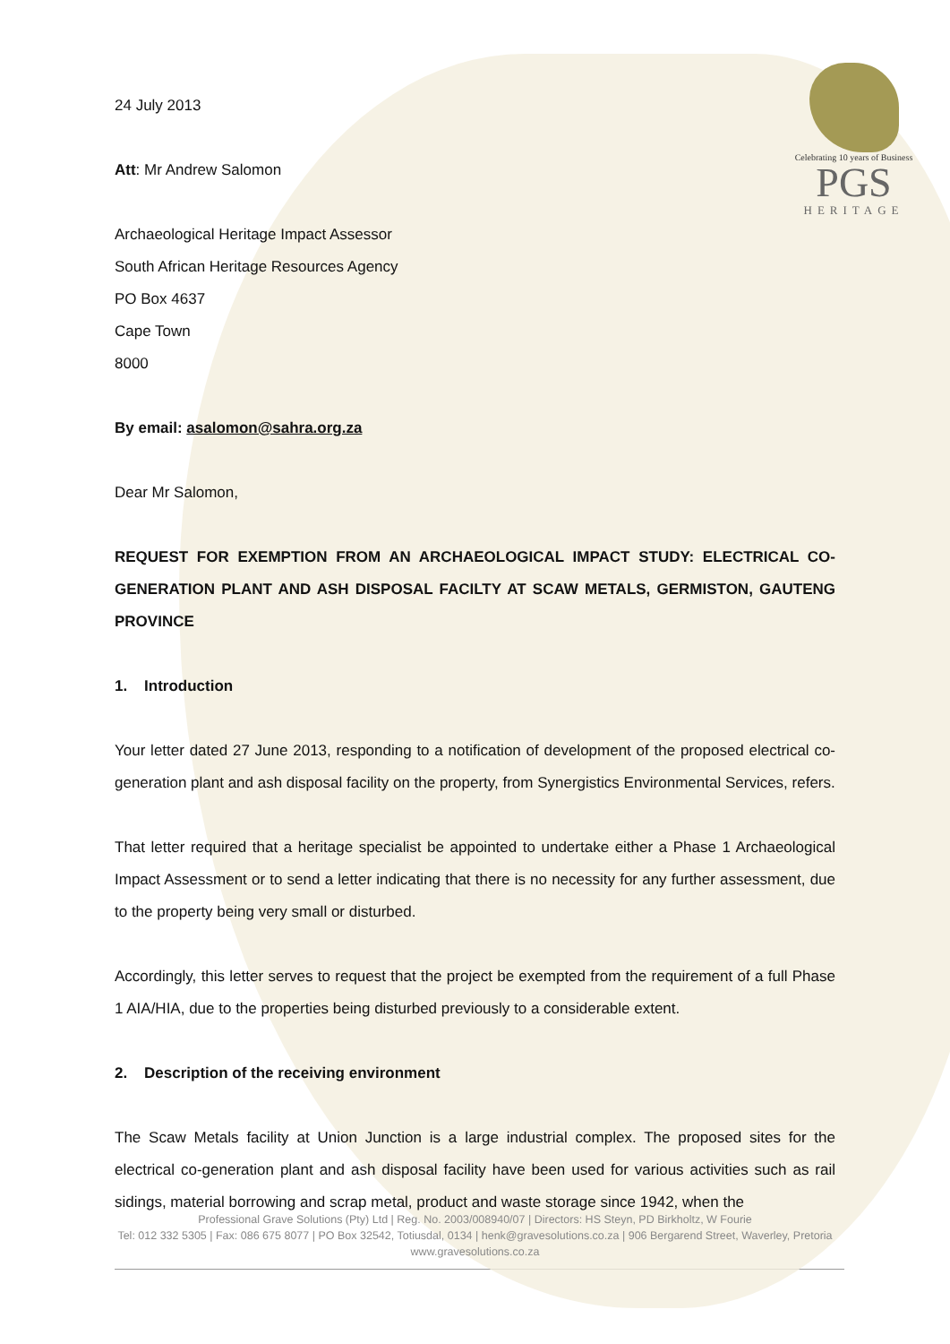Celebrating 10 years of Business
PGS
HERITAGE
24 July 2013
Att: Mr Andrew Salomon
Archaeological Heritage Impact Assessor
South African Heritage Resources Agency
PO Box 4637
Cape Town
8000
By email: asalomon@sahra.org.za
Dear Mr Salomon,
REQUEST FOR EXEMPTION FROM AN ARCHAEOLOGICAL IMPACT STUDY: ELECTRICAL CO-GENERATION PLANT AND ASH DISPOSAL FACILTY AT SCAW METALS, GERMISTON, GAUTENG PROVINCE
1. Introduction
Your letter dated 27 June 2013, responding to a notification of development of the proposed electrical co-generation plant and ash disposal facility on the property, from Synergistics Environmental Services, refers.
That letter required that a heritage specialist be appointed to undertake either a Phase 1 Archaeological Impact Assessment or to send a letter indicating that there is no necessity for any further assessment, due to the property being very small or disturbed.
Accordingly, this letter serves to request that the project be exempted from the requirement of a full Phase 1 AIA/HIA, due to the properties being disturbed previously to a considerable extent.
2. Description of the receiving environment
The Scaw Metals facility at Union Junction is a large industrial complex. The proposed sites for the electrical co-generation plant and ash disposal facility have been used for various activities such as rail sidings, material borrowing and scrap metal, product and waste storage since 1942, when the
Professional Grave Solutions (Pty) Ltd | Reg. No. 2003/008940/07 | Directors: HS Steyn, PD Birkholtz, W Fourie
Tel: 012 332 5305 | Fax: 086 675 8077 | PO Box 32542, Totiusdal, 0134 | henk@gravesolutions.co.za | 906 Bergarend Street, Waverley, Pretoria
www.gravesolutions.co.za